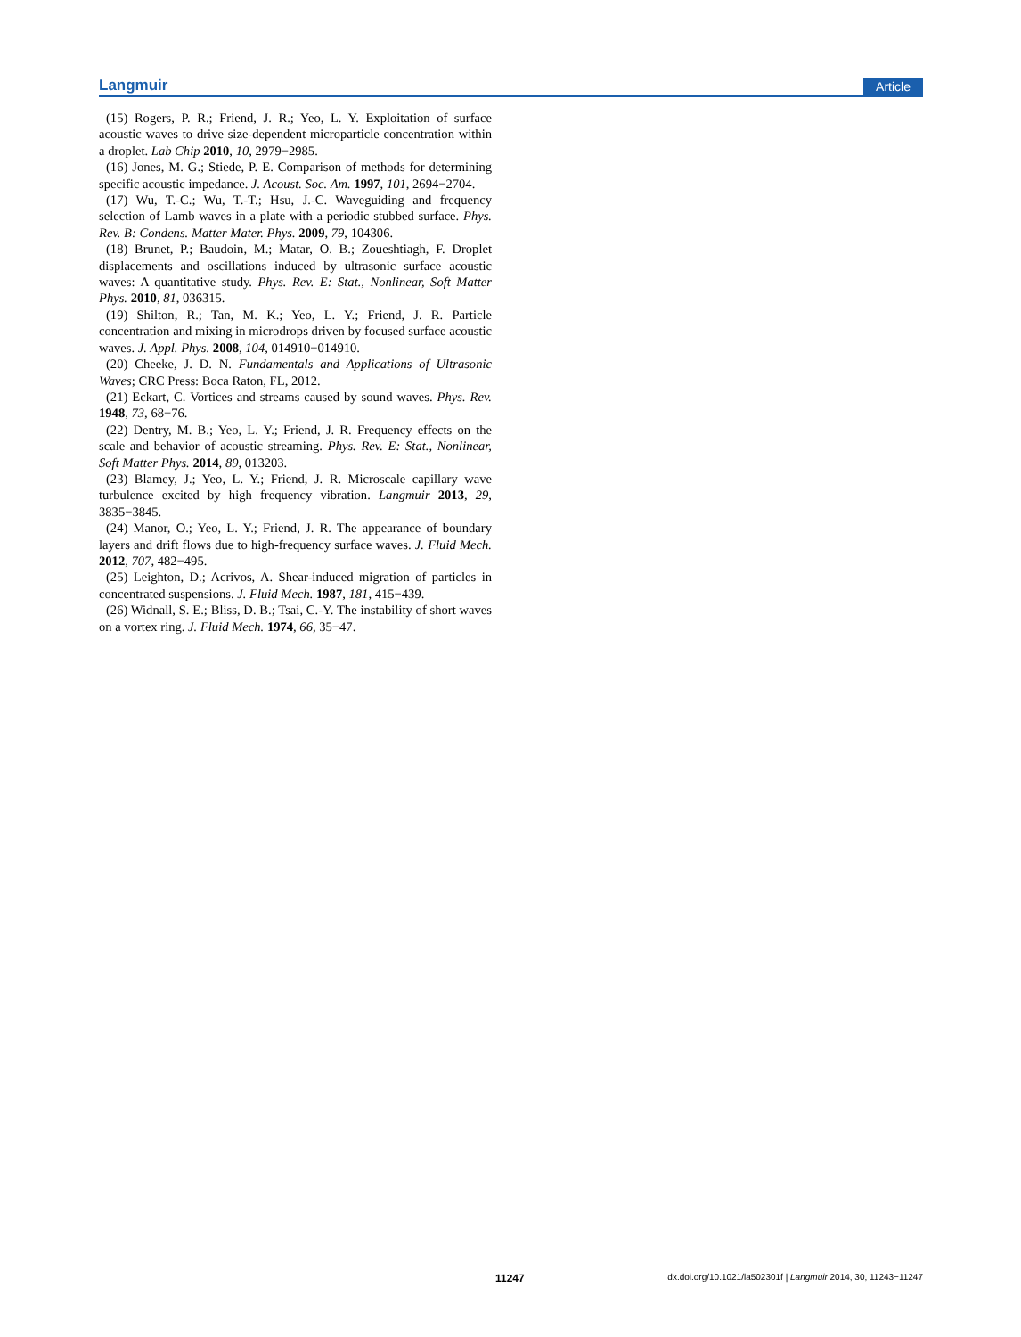Langmuir Article
(15) Rogers, P. R.; Friend, J. R.; Yeo, L. Y. Exploitation of surface acoustic waves to drive size-dependent microparticle concentration within a droplet. Lab Chip 2010, 10, 2979−2985.
(16) Jones, M. G.; Stiede, P. E. Comparison of methods for determining specific acoustic impedance. J. Acoust. Soc. Am. 1997, 101, 2694−2704.
(17) Wu, T.-C.; Wu, T.-T.; Hsu, J.-C. Waveguiding and frequency selection of Lamb waves in a plate with a periodic stubbed surface. Phys. Rev. B: Condens. Matter Mater. Phys. 2009, 79, 104306.
(18) Brunet, P.; Baudoin, M.; Matar, O. B.; Zoueshtiagh, F. Droplet displacements and oscillations induced by ultrasonic surface acoustic waves: A quantitative study. Phys. Rev. E: Stat., Nonlinear, Soft Matter Phys. 2010, 81, 036315.
(19) Shilton, R.; Tan, M. K.; Yeo, L. Y.; Friend, J. R. Particle concentration and mixing in microdrops driven by focused surface acoustic waves. J. Appl. Phys. 2008, 104, 014910−014910.
(20) Cheeke, J. D. N. Fundamentals and Applications of Ultrasonic Waves; CRC Press: Boca Raton, FL, 2012.
(21) Eckart, C. Vortices and streams caused by sound waves. Phys. Rev. 1948, 73, 68−76.
(22) Dentry, M. B.; Yeo, L. Y.; Friend, J. R. Frequency effects on the scale and behavior of acoustic streaming. Phys. Rev. E: Stat., Nonlinear, Soft Matter Phys. 2014, 89, 013203.
(23) Blamey, J.; Yeo, L. Y.; Friend, J. R. Microscale capillary wave turbulence excited by high frequency vibration. Langmuir 2013, 29, 3835−3845.
(24) Manor, O.; Yeo, L. Y.; Friend, J. R. The appearance of boundary layers and drift flows due to high-frequency surface waves. J. Fluid Mech. 2012, 707, 482−495.
(25) Leighton, D.; Acrivos, A. Shear-induced migration of particles in concentrated suspensions. J. Fluid Mech. 1987, 181, 415−439.
(26) Widnall, S. E.; Bliss, D. B.; Tsai, C.-Y. The instability of short waves on a vortex ring. J. Fluid Mech. 1974, 66, 35−47.
11247 dx.doi.org/10.1021/la502301f | Langmuir 2014, 30, 11243−11247